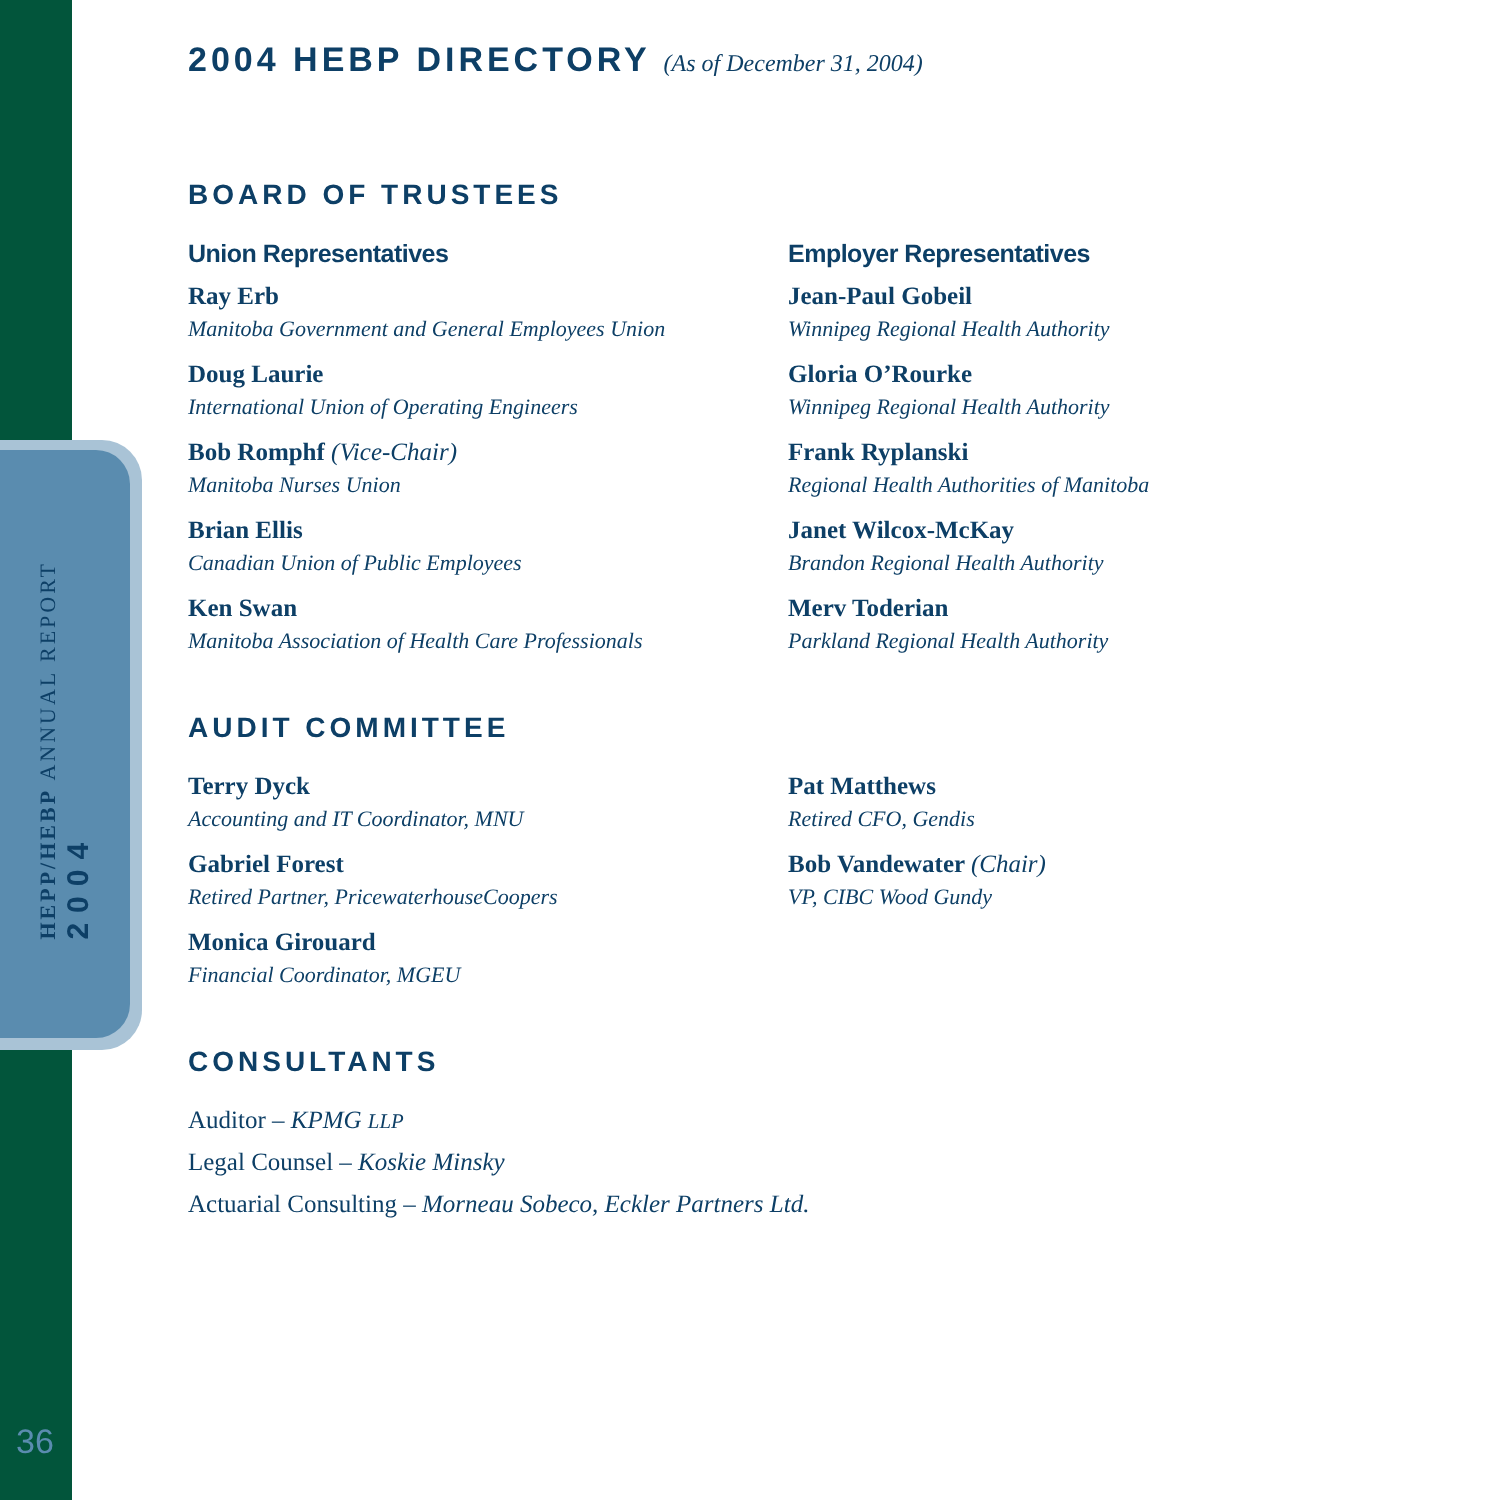HEPP/HEBP ANNUAL REPORT
2004
36
2004 HEBP DIRECTORY (As of December 31, 2004)
BOARD OF TRUSTEES
Union Representatives
Ray Erb
Manitoba Government and General Employees Union
Doug Laurie
International Union of Operating Engineers
Bob Romphf (Vice-Chair)
Manitoba Nurses Union
Brian Ellis
Canadian Union of Public Employees
Ken Swan
Manitoba Association of Health Care Professionals
Employer Representatives
Jean-Paul Gobeil
Winnipeg Regional Health Authority
Gloria O’Rourke
Winnipeg Regional Health Authority
Frank Ryplanski
Regional Health Authorities of Manitoba
Janet Wilcox-McKay
Brandon Regional Health Authority
Merv Toderian
Parkland Regional Health Authority
AUDIT COMMITTEE
Terry Dyck
Accounting and IT Coordinator, MNU
Gabriel Forest
Retired Partner, PricewaterhouseCoopers
Monica Girouard
Financial Coordinator, MGEU
Pat Matthews
Retired CFO, Gendis
Bob Vandewater (Chair)
VP, CIBC Wood Gundy
CONSULTANTS
Auditor – KPMG LLP
Legal Counsel – Koskie Minsky
Actuarial Consulting – Morneau Sobeco, Eckler Partners Ltd.